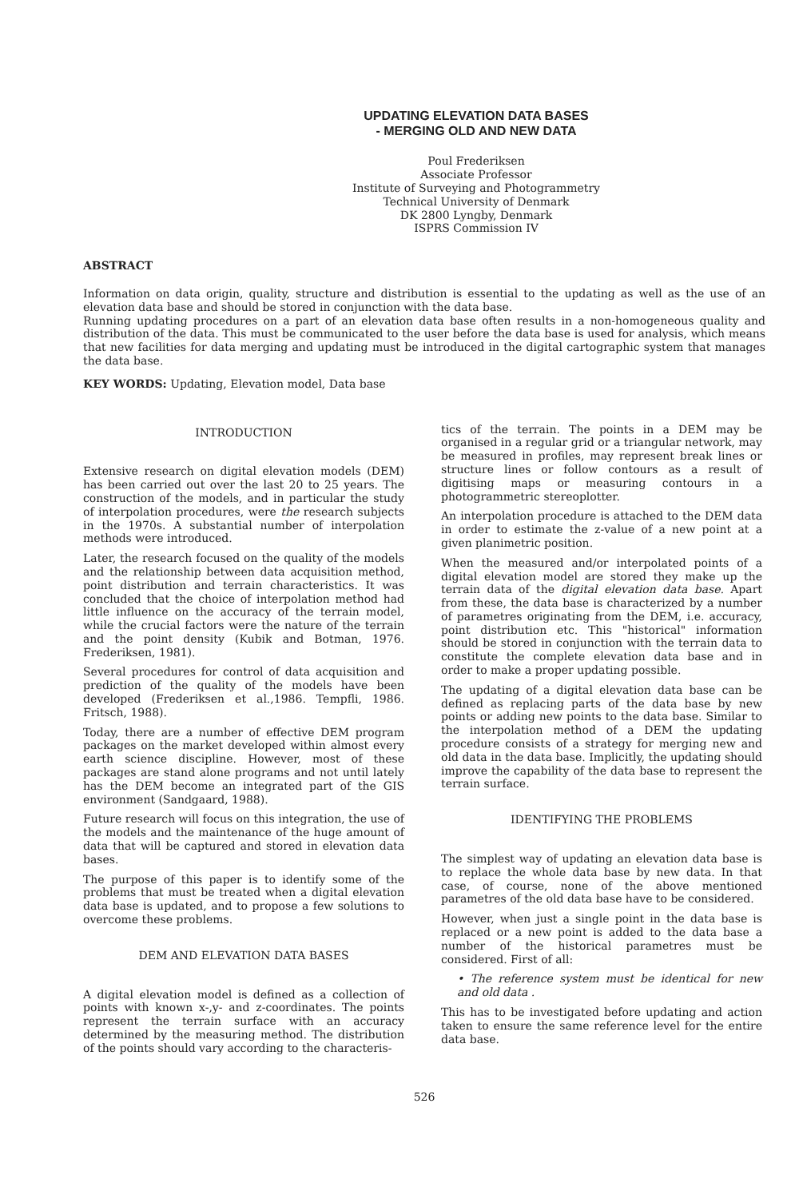UPDATING ELEVATION DATA BASES
- MERGING OLD AND NEW DATA
Poul Frederiksen
Associate Professor
Institute of Surveying and Photogrammetry
Technical University of Denmark
DK 2800 Lyngby, Denmark
ISPRS Commission IV
ABSTRACT
Information on data origin, quality, structure and distribution is essential to the updating as well as the use of an elevation data base and should be stored in conjunction with the data base.
Running updating procedures on a part of an elevation data base often results in a non-homogeneous quality and distribution of the data. This must be communicated to the user before the data base is used for analysis, which means that new facilities for data merging and updating must be introduced in the digital cartographic system that manages the data base.
KEY WORDS: Updating, Elevation model, Data base
INTRODUCTION
Extensive research on digital elevation models (DEM) has been carried out over the last 20 to 25 years. The construction of the models, and in particular the study of interpolation procedures, were the research subjects in the 1970s. A substantial number of interpolation methods were introduced.
Later, the research focused on the quality of the models and the relationship between data acquisition method, point distribution and terrain characteristics. It was concluded that the choice of interpolation method had little influence on the accuracy of the terrain model, while the crucial factors were the nature of the terrain and the point density (Kubik and Botman, 1976. Frederiksen, 1981).
Several procedures for control of data acquisition and prediction of the quality of the models have been developed (Frederiksen et al.,1986. Tempfli, 1986. Fritsch, 1988).
Today, there are a number of effective DEM program packages on the market developed within almost every earth science discipline. However, most of these packages are stand alone programs and not until lately has the DEM become an integrated part of the GIS environment (Sandgaard, 1988).
Future research will focus on this integration, the use of the models and the maintenance of the huge amount of data that will be captured and stored in elevation data bases.
The purpose of this paper is to identify some of the problems that must be treated when a digital elevation data base is updated, and to propose a few solutions to overcome these problems.
DEM AND ELEVATION DATA BASES
A digital elevation model is defined as a collection of points with known x-,y- and z-coordinates. The points represent the terrain surface with an accuracy determined by the measuring method. The distribution of the points should vary according to the characteris-
tics of the terrain. The points in a DEM may be organised in a regular grid or a triangular network, may be measured in profiles, may represent break lines or structure lines or follow contours as a result of digitising maps or measuring contours in a photogrammetric stereoplotter.
An interpolation procedure is attached to the DEM data in order to estimate the z-value of a new point at a given planimetric position.
When the measured and/or interpolated points of a digital elevation model are stored they make up the terrain data of the digital elevation data base. Apart from these, the data base is characterized by a number of parametres originating from the DEM, i.e. accuracy, point distribution etc. This "historical" information should be stored in conjunction with the terrain data to constitute the complete elevation data base and in order to make a proper updating possible.
The updating of a digital elevation data base can be defined as replacing parts of the data base by new points or adding new points to the data base. Similar to the interpolation method of a DEM the updating procedure consists of a strategy for merging new and old data in the data base. Implicitly, the updating should improve the capability of the data base to represent the terrain surface.
IDENTIFYING THE PROBLEMS
The simplest way of updating an elevation data base is to replace the whole data base by new data. In that case, of course, none of the above mentioned parametres of the old data base have to be considered.
However, when just a single point in the data base is replaced or a new point is added to the data base a number of the historical parametres must be considered. First of all:
• The reference system must be identical for new and old data .
This has to be investigated before updating and action taken to ensure the same reference level for the entire data base.
526